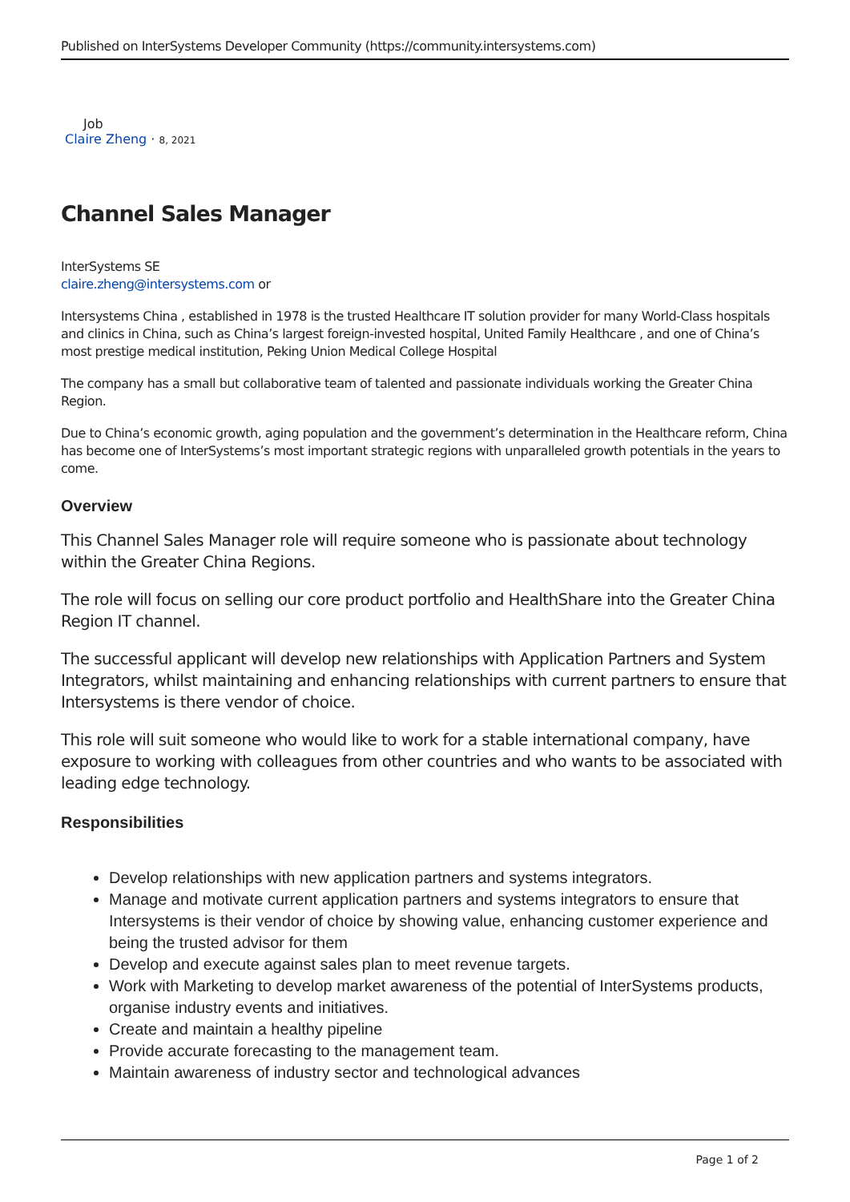Published on InterSystems Developer Community (https://community.intersystems.com)
Job
Claire Zheng · 8, 2021
Channel Sales Manager
InterSystems SE
claire.zheng@intersystems.com or
Intersystems China , established in 1978 is the trusted Healthcare IT solution provider for many World-Class hospitals and clinics in China, such as China’s largest foreign-invested hospital, United Family Healthcare , and one of China’s most prestige medical institution, Peking Union Medical College Hospital
The company has a small but collaborative team of talented and passionate individuals working the Greater China Region.
Due to China’s economic growth, aging population and the government’s determination in the Healthcare reform, China has become one of InterSystems’s most important strategic regions with unparalleled growth potentials in the years to come.
Overview
This Channel Sales Manager role will require someone who is passionate about technology within the Greater China Regions.
The role will focus on selling our core product portfolio and HealthShare into the Greater China Region IT channel.
The successful applicant will develop new relationships with Application Partners and System Integrators, whilst maintaining and enhancing relationships with current partners to ensure that Intersystems is there vendor of choice.
This role will suit someone who would like to work for a stable international company, have exposure to working with colleagues from other countries and who wants to be associated with leading edge technology.
Responsibilities
Develop relationships with new application partners and systems integrators.
Manage and motivate current application partners and systems integrators to ensure that Intersystems is their vendor of choice by showing value, enhancing customer experience and being the trusted advisor for them
Develop and execute against sales plan to meet revenue targets.
Work with Marketing to develop market awareness of the potential of InterSystems products, organise industry events and initiatives.
Create and maintain a healthy pipeline
Provide accurate forecasting to the management team.
Maintain awareness of industry sector and technological advances
Page 1 of 2